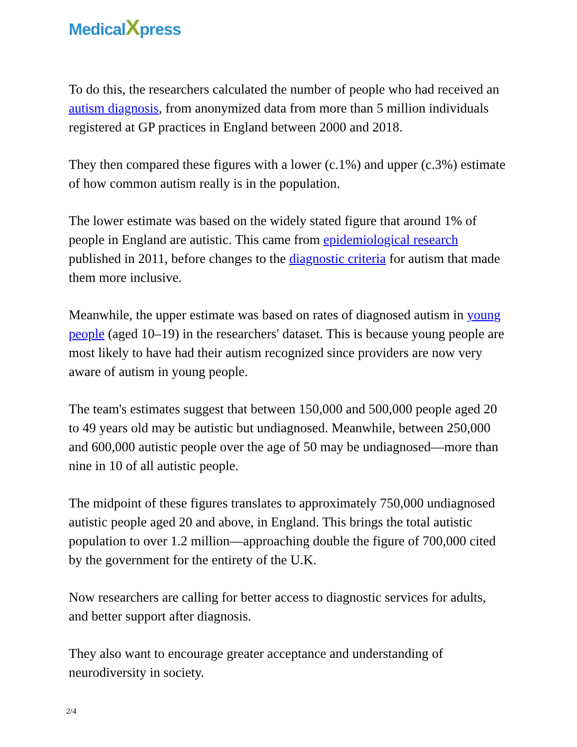MedicalXpress
To do this, the researchers calculated the number of people who had received an autism diagnosis, from anonymized data from more than 5 million individuals registered at GP practices in England between 2000 and 2018.
They then compared these figures with a lower (c.1%) and upper (c.3%) estimate of how common autism really is in the population.
The lower estimate was based on the widely stated figure that around 1% of people in England are autistic. This came from epidemiological research published in 2011, before changes to the diagnostic criteria for autism that made them more inclusive.
Meanwhile, the upper estimate was based on rates of diagnosed autism in young people (aged 10–19) in the researchers' dataset. This is because young people are most likely to have had their autism recognized since providers are now very aware of autism in young people.
The team's estimates suggest that between 150,000 and 500,000 people aged 20 to 49 years old may be autistic but undiagnosed. Meanwhile, between 250,000 and 600,000 autistic people over the age of 50 may be undiagnosed—more than nine in 10 of all autistic people.
The midpoint of these figures translates to approximately 750,000 undiagnosed autistic people aged 20 and above, in England. This brings the total autistic population to over 1.2 million—approaching double the figure of 700,000 cited by the government for the entirety of the U.K.
Now researchers are calling for better access to diagnostic services for adults, and better support after diagnosis.
They also want to encourage greater acceptance and understanding of neurodiversity in society.
2/4